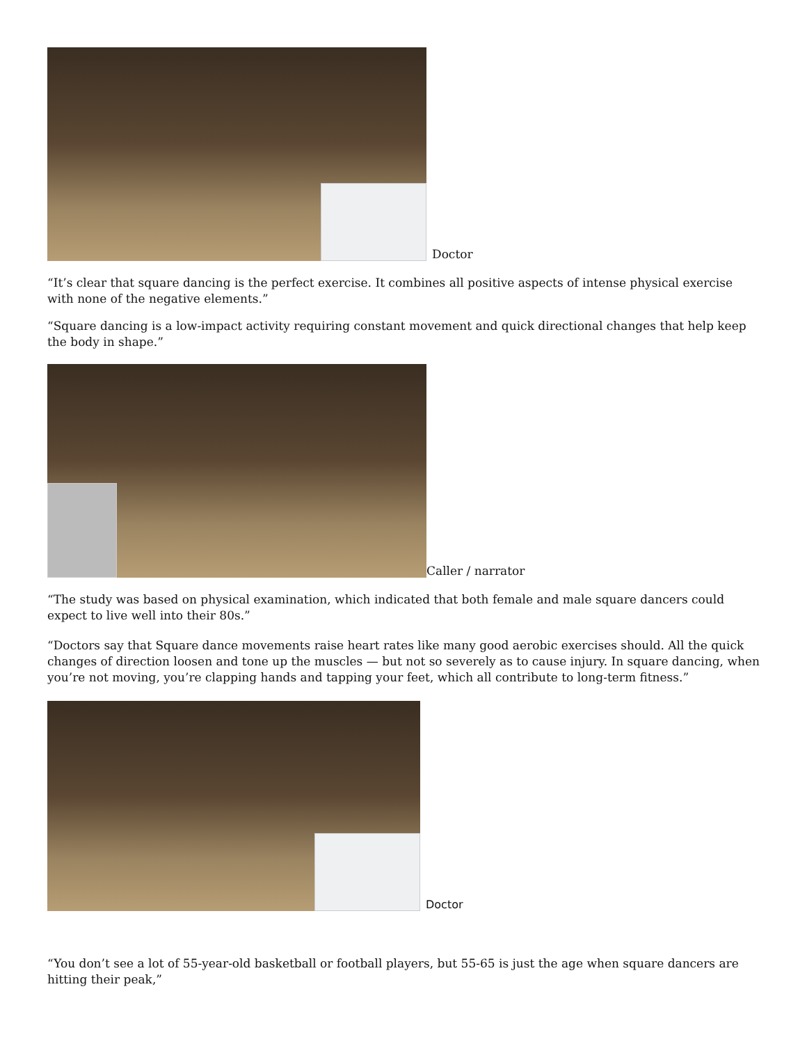Doctor
“It’s clear that square dancing is the perfect exercise. It combines all positive aspects of intense physical exercise with none of the negative elements.”
“Square dancing is a low-impact activity requiring constant movement and quick directional changes that help keep the body in shape.”
Caller / narrator
“The study was based on physical examination, which indicated that both female and male square dancers could expect to live well into their 80s.”
“Doctors say that Square dance movements raise heart rates like many good aerobic exercises should. All the quick changes of direction loosen and tone up the muscles — but not so severely as to cause injury. In square dancing, when you’re not moving, you’re clapping hands and tapping your feet, which all contribute to long-term fitness.”
Doctor
“You don’t see a lot of 55-year-old basketball or football players, but 55-65 is just the age when square dancers are hitting their peak,”